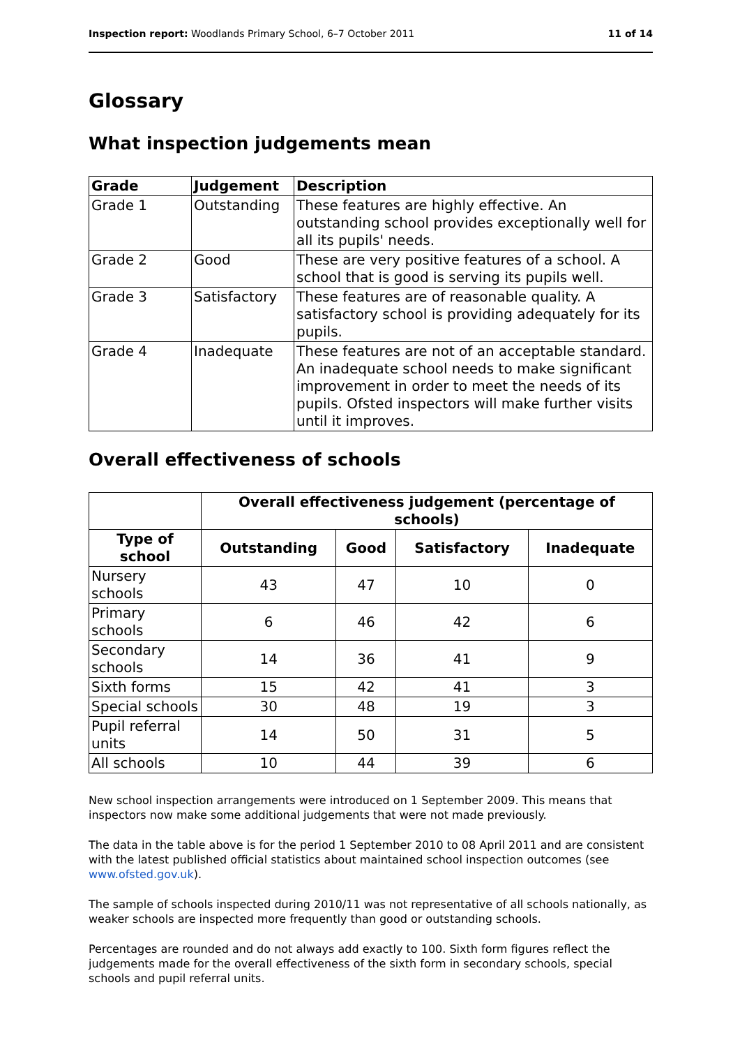Inspection report: Woodlands Primary School, 6–7 October 2011 11 of 14
Glossary
What inspection judgements mean
| Grade | Judgement | Description |
| --- | --- | --- |
| Grade 1 | Outstanding | These features are highly effective. An outstanding school provides exceptionally well for all its pupils' needs. |
| Grade 2 | Good | These are very positive features of a school. A school that is good is serving its pupils well. |
| Grade 3 | Satisfactory | These features are of reasonable quality. A satisfactory school is providing adequately for its pupils. |
| Grade 4 | Inadequate | These features are not of an acceptable standard. An inadequate school needs to make significant improvement in order to meet the needs of its pupils. Ofsted inspectors will make further visits until it improves. |
Overall effectiveness of schools
| | Overall effectiveness judgement (percentage of schools) | | | |
| Type of school | Outstanding | Good | Satisfactory | Inadequate |
| Nursery schools | 43 | 47 | 10 | 0 |
| Primary schools | 6 | 46 | 42 | 6 |
| Secondary schools | 14 | 36 | 41 | 9 |
| Sixth forms | 15 | 42 | 41 | 3 |
| Special schools | 30 | 48 | 19 | 3 |
| Pupil referral units | 14 | 50 | 31 | 5 |
| All schools | 10 | 44 | 39 | 6 |
New school inspection arrangements were introduced on 1 September 2009. This means that inspectors now make some additional judgements that were not made previously.
The data in the table above is for the period 1 September 2010 to 08 April 2011 and are consistent with the latest published official statistics about maintained school inspection outcomes (see www.ofsted.gov.uk).
The sample of schools inspected during 2010/11 was not representative of all schools nationally, as weaker schools are inspected more frequently than good or outstanding schools.
Percentages are rounded and do not always add exactly to 100. Sixth form figures reflect the judgements made for the overall effectiveness of the sixth form in secondary schools, special schools and pupil referral units.